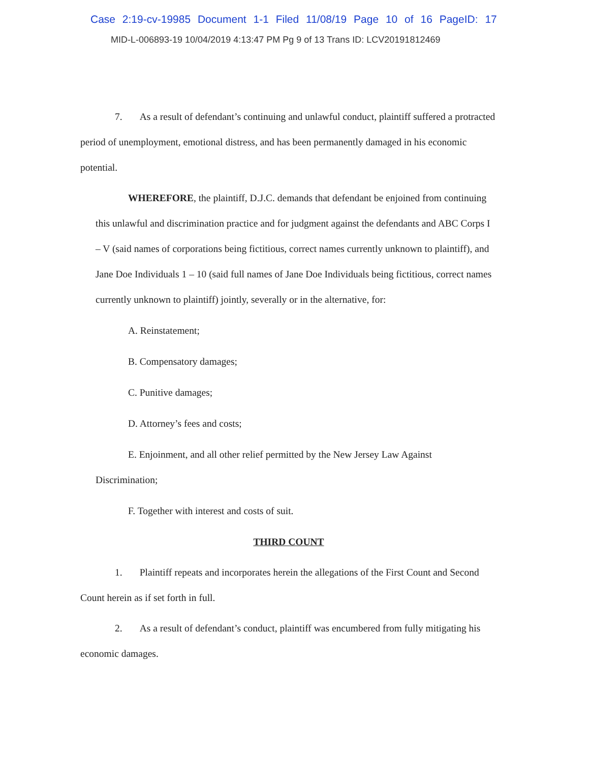Case 2:19-cv-19985 Document 1-1 Filed 11/08/19 Page 10 of 16 PageID: 17
MID-L-006893-19 10/04/2019 4:13:47 PM Pg 9 of 13 Trans ID: LCV20191812469
7. As a result of defendant’s continuing and unlawful conduct, plaintiff suffered a protracted period of unemployment, emotional distress, and has been permanently damaged in his economic potential.
WHEREFORE, the plaintiff, D.J.C. demands that defendant be enjoined from continuing this unlawful and discrimination practice and for judgment against the defendants and ABC Corps I – V (said names of corporations being fictitious, correct names currently unknown to plaintiff), and Jane Doe Individuals 1 – 10 (said full names of Jane Doe Individuals being fictitious, correct names currently unknown to plaintiff) jointly, severally or in the alternative, for:
A. Reinstatement;
B. Compensatory damages;
C. Punitive damages;
D. Attorney’s fees and costs;
E. Enjoinment, and all other relief permitted by the New Jersey Law Against
Discrimination;
F. Together with interest and costs of suit.
THIRD COUNT
1. Plaintiff repeats and incorporates herein the allegations of the First Count and Second Count herein as if set forth in full.
2. As a result of defendant’s conduct, plaintiff was encumbered from fully mitigating his economic damages.